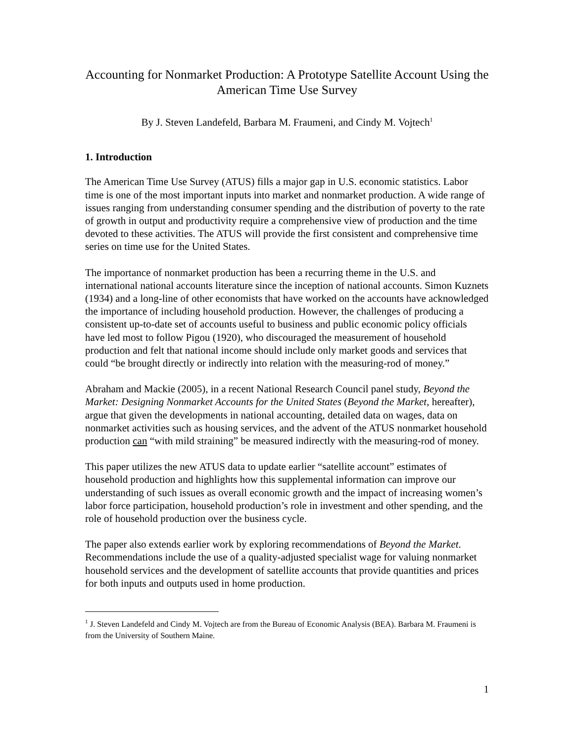Accounting for Nonmarket Production: A Prototype Satellite Account Using the American Time Use Survey
By J. Steven Landefeld, Barbara M. Fraumeni, and Cindy M. Vojtech<sup>1</sup>
1. Introduction
The American Time Use Survey (ATUS) fills a major gap in U.S. economic statistics. Labor time is one of the most important inputs into market and nonmarket production. A wide range of issues ranging from understanding consumer spending and the distribution of poverty to the rate of growth in output and productivity require a comprehensive view of production and the time devoted to these activities. The ATUS will provide the first consistent and comprehensive time series on time use for the United States.
The importance of nonmarket production has been a recurring theme in the U.S. and international national accounts literature since the inception of national accounts. Simon Kuznets (1934) and a long-line of other economists that have worked on the accounts have acknowledged the importance of including household production. However, the challenges of producing a consistent up-to-date set of accounts useful to business and public economic policy officials have led most to follow Pigou (1920), who discouraged the measurement of household production and felt that national income should include only market goods and services that could “be brought directly or indirectly into relation with the measuring-rod of money.”
Abraham and Mackie (2005), in a recent National Research Council panel study, Beyond the Market: Designing Nonmarket Accounts for the United States (Beyond the Market, hereafter), argue that given the developments in national accounting, detailed data on wages, data on nonmarket activities such as housing services, and the advent of the ATUS nonmarket household production can “with mild straining” be measured indirectly with the measuring-rod of money.
This paper utilizes the new ATUS data to update earlier “satellite account” estimates of household production and highlights how this supplemental information can improve our understanding of such issues as overall economic growth and the impact of increasing women’s labor force participation, household production’s role in investment and other spending, and the role of household production over the business cycle.
The paper also extends earlier work by exploring recommendations of Beyond the Market. Recommendations include the use of a quality-adjusted specialist wage for valuing nonmarket household services and the development of satellite accounts that provide quantities and prices for both inputs and outputs used in home production.
<sup>1</sup> J. Steven Landefeld and Cindy M. Vojtech are from the Bureau of Economic Analysis (BEA). Barbara M. Fraumeni is from the University of Southern Maine.
1